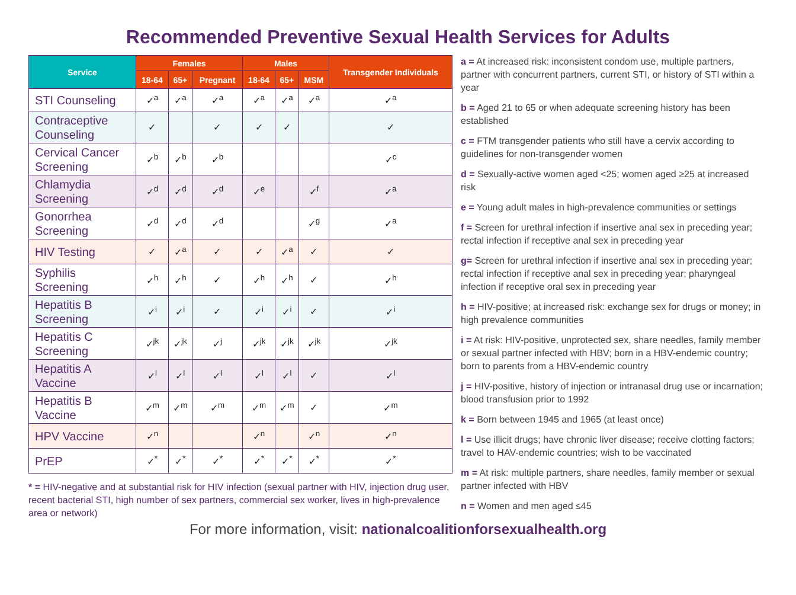Recommended Preventive Sexual Health Services for Adults
| Service | Females | | | Males | | | Transgender Individuals |
| --- | --- | --- | --- | --- | --- | --- | --- |
| | 18-64 | 65+ | Pregnant | 18-64 | 65+ | MSM | |
| STI Counseling | ✓<sup>a</sup> | ✓<sup>a</sup> | ✓<sup>a</sup> | ✓<sup>a</sup> | ✓<sup>a</sup> | ✓<sup>a</sup> | ✓<sup>a</sup> |
| Contraceptive Counseling | ✓ | | ✓ | ✓ | ✓ | | ✓ |
| Cervical Cancer Screening | ✓<sup>b</sup> | ✓<sup>b</sup> | ✓<sup>b</sup> | | | | ✓<sup>c</sup> |
| Chlamydia Screening | ✓<sup>d</sup> | ✓<sup>d</sup> | ✓<sup>d</sup> | ✓<sup>e</sup> | | ✓<sup>f</sup> | ✓<sup>a</sup> |
| Gonorrhea Screening | ✓<sup>d</sup> | ✓<sup>d</sup> | ✓<sup>d</sup> | | | ✓<sup>g</sup> | ✓<sup>a</sup> |
| HIV Testing | ✓ | ✓<sup>a</sup> | ✓ | ✓ | ✓<sup>a</sup> | ✓ | ✓ |
| Syphilis Screening | ✓<sup>h</sup> | ✓<sup>h</sup> | ✓ | ✓<sup>h</sup> | ✓<sup>h</sup> | ✓ | ✓<sup>h</sup> |
| Hepatitis B Screening | ✓<sup>i</sup> | ✓<sup>i</sup> | ✓ | ✓<sup>i</sup> | ✓<sup>i</sup> | ✓ | ✓<sup>i</sup> |
| Hepatitis C Screening | ✓<sup>jk</sup> | ✓<sup>jk</sup> | ✓<sup>j</sup> | ✓<sup>jk</sup> | ✓<sup>jk</sup> | ✓<sup>jk</sup> | ✓<sup>jk</sup> |
| Hepatitis A Vaccine | ✓<sup>l</sup> | ✓<sup>l</sup> | ✓<sup>l</sup> | ✓<sup>l</sup> | ✓<sup>l</sup> | ✓ | ✓<sup>l</sup> |
| Hepatitis B Vaccine | ✓<sup>m</sup> | ✓<sup>m</sup> | ✓<sup>m</sup> | ✓<sup>m</sup> | ✓<sup>m</sup> | ✓ | ✓<sup>m</sup> |
| HPV Vaccine | ✓<sup>n</sup> | | | ✓<sup>n</sup> | | ✓<sup>n</sup> | ✓<sup>n</sup> |
| PrEP | ✓<sup>*</sup> | ✓<sup>*</sup> | ✓<sup>*</sup> | ✓<sup>*</sup> | ✓<sup>*</sup> | ✓<sup>*</sup> | ✓<sup>*</sup> |
* = HIV-negative and at substantial risk for HIV infection (sexual partner with HIV, injection drug user, recent bacterial STI, high number of sex partners, commercial sex worker, lives in high-prevalence area or network)
a = At increased risk: inconsistent condom use, multiple partners, partner with concurrent partners, current STI, or history of STI within a year
b = Aged 21 to 65 or when adequate screening history has been established
c = FTM transgender patients who still have a cervix according to guidelines for non-transgender women
d = Sexually-active women aged <25; women aged ≥25 at increased risk
e = Young adult males in high-prevalence communities or settings
f = Screen for urethral infection if insertive anal sex in preceding year; rectal infection if receptive anal sex in preceding year
g= Screen for urethral infection if insertive anal sex in preceding year; rectal infection if receptive anal sex in preceding year; pharyngeal infection if receptive oral sex in preceding year
h = HIV-positive; at increased risk: exchange sex for drugs or money; in high prevalence communities
i = At risk: HIV-positive, unprotected sex, share needles, family member or sexual partner infected with HBV; born in a HBV-endemic country; born to parents from a HBV-endemic country
j = HIV-positive, history of injection or intranasal drug use or incarnation; blood transfusion prior to 1992
k = Born between 1945 and 1965 (at least once)
l = Use illicit drugs; have chronic liver disease; receive clotting factors; travel to HAV-endemic countries; wish to be vaccinated
m = At risk: multiple partners, share needles, family member or sexual partner infected with HBV
n = Women and men aged ≤45
For more information, visit: nationalcoalitionforsexualhealth.org